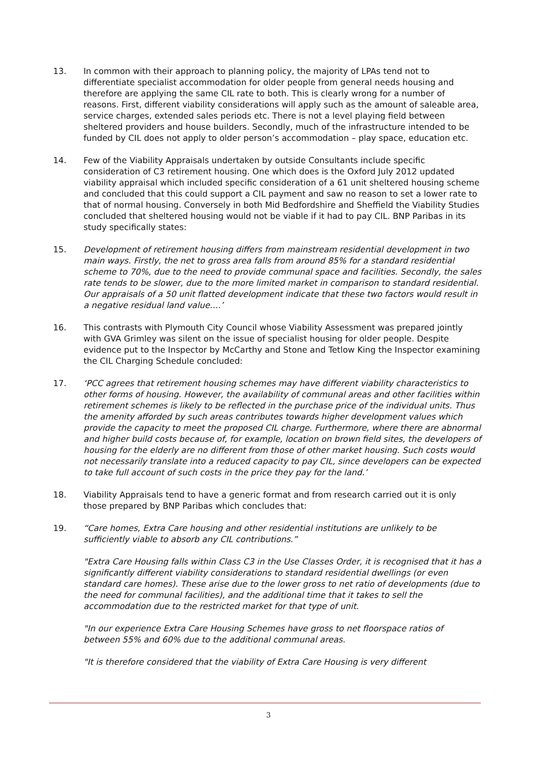13. In common with their approach to planning policy, the majority of LPAs tend not to differentiate specialist accommodation for older people from general needs housing and therefore are applying the same CIL rate to both. This is clearly wrong for a number of reasons. First, different viability considerations will apply such as the amount of saleable area, service charges, extended sales periods etc. There is not a level playing field between sheltered providers and house builders. Secondly, much of the infrastructure intended to be funded by CIL does not apply to older person’s accommodation – play space, education etc.
14. Few of the Viability Appraisals undertaken by outside Consultants include specific consideration of C3 retirement housing. One which does is the Oxford July 2012 updated viability appraisal which included specific consideration of a 61 unit sheltered housing scheme and concluded that this could support a CIL payment and saw no reason to set a lower rate to that of normal housing. Conversely in both Mid Bedfordshire and Sheffield the Viability Studies concluded that sheltered housing would not be viable if it had to pay CIL. BNP Paribas in its study specifically states:
15. Development of retirement housing differs from mainstream residential development in two main ways. Firstly, the net to gross area falls from around 85% for a standard residential scheme to 70%, due to the need to provide communal space and facilities. Secondly, the sales rate tends to be slower, due to the more limited market in comparison to standard residential. Our appraisals of a 50 unit flatted development indicate that these two factors would result in a negative residual land value….’
16. This contrasts with Plymouth City Council whose Viability Assessment was prepared jointly with GVA Grimley was silent on the issue of specialist housing for older people. Despite evidence put to the Inspector by McCarthy and Stone and Tetlow King the Inspector examining the CIL Charging Schedule concluded:
17. ‘PCC agrees that retirement housing schemes may have different viability characteristics to other forms of housing. However, the availability of communal areas and other facilities within retirement schemes is likely to be reflected in the purchase price of the individual units. Thus the amenity afforded by such areas contributes towards higher development values which provide the capacity to meet the proposed CIL charge. Furthermore, where there are abnormal and higher build costs because of, for example, location on brown field sites, the developers of housing for the elderly are no different from those of other market housing. Such costs would not necessarily translate into a reduced capacity to pay CIL, since developers can be expected to take full account of such costs in the price they pay for the land.’
18. Viability Appraisals tend to have a generic format and from research carried out it is only those prepared by BNP Paribas which concludes that:
19. “Care homes, Extra Care housing and other residential institutions are unlikely to be sufficiently viable to absorb any CIL contributions.”
"Extra Care Housing falls within Class C3 in the Use Classes Order, it is recognised that it has a significantly different viability considerations to standard residential dwellings (or even standard care homes). These arise due to the lower gross to net ratio of developments (due to the need for communal facilities), and the additional time that it takes to sell the accommodation due to the restricted market for that type of unit.
"In our experience Extra Care Housing Schemes have gross to net floorspace ratios of between 55% and 60% due to the additional communal areas.
"It is therefore considered that the viability of Extra Care Housing is very different
3